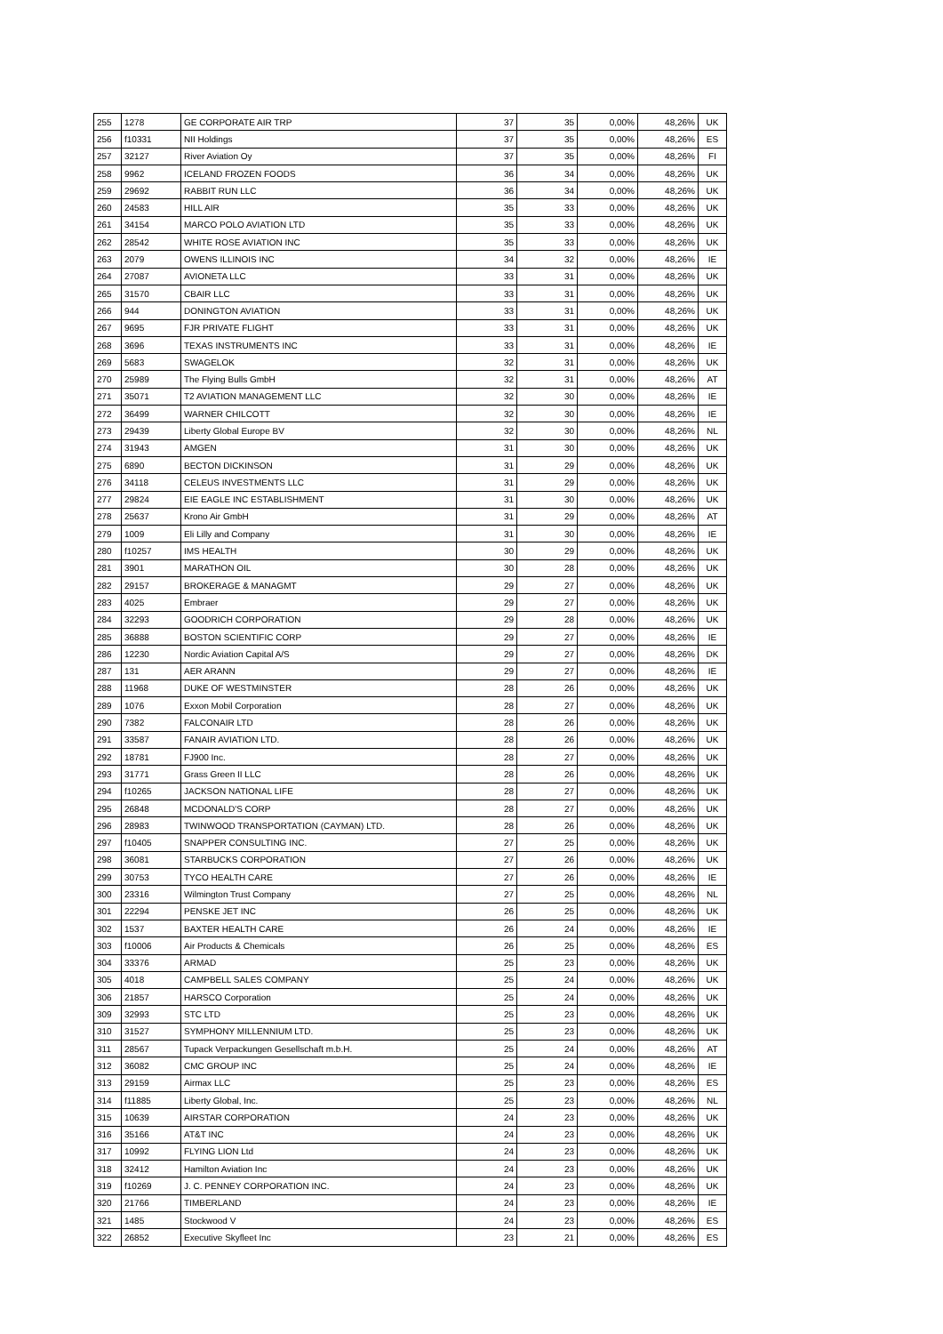| 255 | 1278 | GE CORPORATE AIR TRP | 37 | 35 | 0,00% | 48,26% | UK |
| 256 | f10331 | NII Holdings | 37 | 35 | 0,00% | 48,26% | ES |
| 257 | 32127 | River Aviation Oy | 37 | 35 | 0,00% | 48,26% | FI |
| 258 | 9962 | ICELAND FROZEN FOODS | 36 | 34 | 0,00% | 48,26% | UK |
| 259 | 29692 | RABBIT RUN LLC | 36 | 34 | 0,00% | 48,26% | UK |
| 260 | 24583 | HILL AIR | 35 | 33 | 0,00% | 48,26% | UK |
| 261 | 34154 | MARCO POLO AVIATION LTD | 35 | 33 | 0,00% | 48,26% | UK |
| 262 | 28542 | WHITE ROSE AVIATION INC | 35 | 33 | 0,00% | 48,26% | UK |
| 263 | 2079 | OWENS ILLINOIS INC | 34 | 32 | 0,00% | 48,26% | IE |
| 264 | 27087 | AVIONETA LLC | 33 | 31 | 0,00% | 48,26% | UK |
| 265 | 31570 | CBAIR LLC | 33 | 31 | 0,00% | 48,26% | UK |
| 266 | 944 | DONINGTON AVIATION | 33 | 31 | 0,00% | 48,26% | UK |
| 267 | 9695 | FJR PRIVATE FLIGHT | 33 | 31 | 0,00% | 48,26% | UK |
| 268 | 3696 | TEXAS INSTRUMENTS INC | 33 | 31 | 0,00% | 48,26% | IE |
| 269 | 5683 | SWAGELOK | 32 | 31 | 0,00% | 48,26% | UK |
| 270 | 25989 | The Flying Bulls GmbH | 32 | 31 | 0,00% | 48,26% | AT |
| 271 | 35071 | T2 AVIATION MANAGEMENT LLC | 32 | 30 | 0,00% | 48,26% | IE |
| 272 | 36499 | WARNER CHILCOTT | 32 | 30 | 0,00% | 48,26% | IE |
| 273 | 29439 | Liberty Global Europe BV | 32 | 30 | 0,00% | 48,26% | NL |
| 274 | 31943 | AMGEN | 31 | 30 | 0,00% | 48,26% | UK |
| 275 | 6890 | BECTON DICKINSON | 31 | 29 | 0,00% | 48,26% | UK |
| 276 | 34118 | CELEUS INVESTMENTS LLC | 31 | 29 | 0,00% | 48,26% | UK |
| 277 | 29824 | EIE EAGLE INC ESTABLISHMENT | 31 | 30 | 0,00% | 48,26% | UK |
| 278 | 25637 | Krono Air GmbH | 31 | 29 | 0,00% | 48,26% | AT |
| 279 | 1009 | Eli Lilly and Company | 31 | 30 | 0,00% | 48,26% | IE |
| 280 | f10257 | IMS HEALTH | 30 | 29 | 0,00% | 48,26% | UK |
| 281 | 3901 | MARATHON OIL | 30 | 28 | 0,00% | 48,26% | UK |
| 282 | 29157 | BROKERAGE & MANAGMT | 29 | 27 | 0,00% | 48,26% | UK |
| 283 | 4025 | Embraer | 29 | 27 | 0,00% | 48,26% | UK |
| 284 | 32293 | GOODRICH CORPORATION | 29 | 28 | 0,00% | 48,26% | UK |
| 285 | 36888 | BOSTON SCIENTIFIC CORP | 29 | 27 | 0,00% | 48,26% | IE |
| 286 | 12230 | Nordic Aviation Capital A/S | 29 | 27 | 0,00% | 48,26% | DK |
| 287 | 131 | AER ARANN | 29 | 27 | 0,00% | 48,26% | IE |
| 288 | 11968 | DUKE OF WESTMINSTER | 28 | 26 | 0,00% | 48,26% | UK |
| 289 | 1076 | Exxon Mobil Corporation | 28 | 27 | 0,00% | 48,26% | UK |
| 290 | 7382 | FALCONAIR LTD | 28 | 26 | 0,00% | 48,26% | UK |
| 291 | 33587 | FANAIR AVIATION LTD. | 28 | 26 | 0,00% | 48,26% | UK |
| 292 | 18781 | FJ900 Inc. | 28 | 27 | 0,00% | 48,26% | UK |
| 293 | 31771 | Grass Green II LLC | 28 | 26 | 0,00% | 48,26% | UK |
| 294 | f10265 | JACKSON NATIONAL LIFE | 28 | 27 | 0,00% | 48,26% | UK |
| 295 | 26848 | MCDONALD'S CORP | 28 | 27 | 0,00% | 48,26% | UK |
| 296 | 28983 | TWINWOOD TRANSPORTATION (CAYMAN) LTD. | 28 | 26 | 0,00% | 48,26% | UK |
| 297 | f10405 | SNAPPER CONSULTING INC. | 27 | 25 | 0,00% | 48,26% | UK |
| 298 | 36081 | STARBUCKS CORPORATION | 27 | 26 | 0,00% | 48,26% | UK |
| 299 | 30753 | TYCO HEALTH CARE | 27 | 26 | 0,00% | 48,26% | IE |
| 300 | 23316 | Wilmington Trust Company | 27 | 25 | 0,00% | 48,26% | NL |
| 301 | 22294 | PENSKE JET INC | 26 | 25 | 0,00% | 48,26% | UK |
| 302 | 1537 | BAXTER HEALTH CARE | 26 | 24 | 0,00% | 48,26% | IE |
| 303 | f10006 | Air Products & Chemicals | 26 | 25 | 0,00% | 48,26% | ES |
| 304 | 33376 | ARMAD | 25 | 23 | 0,00% | 48,26% | UK |
| 305 | 4018 | CAMPBELL SALES COMPANY | 25 | 24 | 0,00% | 48,26% | UK |
| 306 | 21857 | HARSCO Corporation | 25 | 24 | 0,00% | 48,26% | UK |
| 309 | 32993 | STC LTD | 25 | 23 | 0,00% | 48,26% | UK |
| 310 | 31527 | SYMPHONY MILLENNIUM LTD. | 25 | 23 | 0,00% | 48,26% | UK |
| 311 | 28567 | Tupack Verpackungen Gesellschaft m.b.H. | 25 | 24 | 0,00% | 48,26% | AT |
| 312 | 36082 | CMC GROUP INC | 25 | 24 | 0,00% | 48,26% | IE |
| 313 | 29159 | Airmax LLC | 25 | 23 | 0,00% | 48,26% | ES |
| 314 | f11885 | Liberty Global, Inc. | 25 | 23 | 0,00% | 48,26% | NL |
| 315 | 10639 | AIRSTAR CORPORATION | 24 | 23 | 0,00% | 48,26% | UK |
| 316 | 35166 | AT&T INC | 24 | 23 | 0,00% | 48,26% | UK |
| 317 | 10992 | FLYING LION Ltd | 24 | 23 | 0,00% | 48,26% | UK |
| 318 | 32412 | Hamilton Aviation Inc | 24 | 23 | 0,00% | 48,26% | UK |
| 319 | f10269 | J. C. PENNEY CORPORATION INC. | 24 | 23 | 0,00% | 48,26% | UK |
| 320 | 21766 | TIMBERLAND | 24 | 23 | 0,00% | 48,26% | IE |
| 321 | 1485 | Stockwood V | 24 | 23 | 0,00% | 48,26% | ES |
| 322 | 26852 | Executive Skyfleet Inc | 23 | 21 | 0,00% | 48,26% | ES |